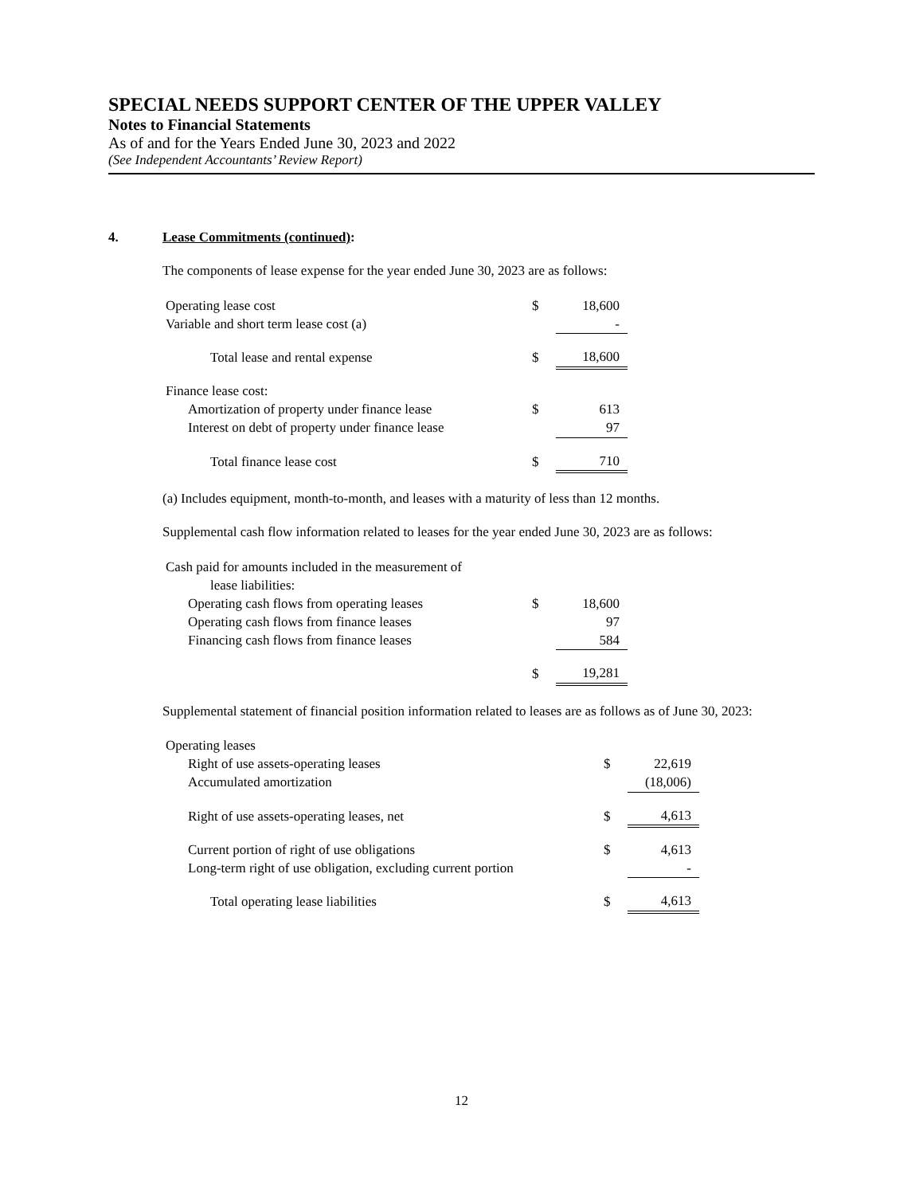SPECIAL NEEDS SUPPORT CENTER OF THE UPPER VALLEY
Notes to Financial Statements
As of and for the Years Ended June 30, 2023 and 2022
(See Independent Accountants’ Review Report)
4. Lease Commitments (continued):
The components of lease expense for the year ended June 30, 2023 are as follows:
| Operating lease cost | $ | 18,600 |
| Variable and short term lease cost (a) | | - |
| Total lease and rental expense | $ | 18,600 |
| Finance lease cost: | | |
| Amortization of property under finance lease | $ | 613 |
| Interest on debt of property under finance lease | | 97 |
| Total finance lease cost | $ | 710 |
(a) Includes equipment, month-to-month, and leases with a maturity of less than 12 months.
Supplemental cash flow information related to leases for the year ended June 30, 2023 are as follows:
| Cash paid for amounts included in the measurement of | | |
| lease liabilities: | | |
| Operating cash flows from operating leases | $ | 18,600 |
| Operating cash flows from finance leases | | 97 |
| Financing cash flows from finance leases | | 584 |
| | $ | 19,281 |
Supplemental statement of financial position information related to leases are as follows as of June 30, 2023:
| Operating leases | | |
| Right of use assets-operating leases | $ | 22,619 |
| Accumulated amortization | | (18,006) |
| Right of use assets-operating leases, net | $ | 4,613 |
| Current portion of right of use obligations | $ | 4,613 |
| Long-term right of use obligation, excluding current portion | | - |
| Total operating lease liabilities | $ | 4,613 |
12